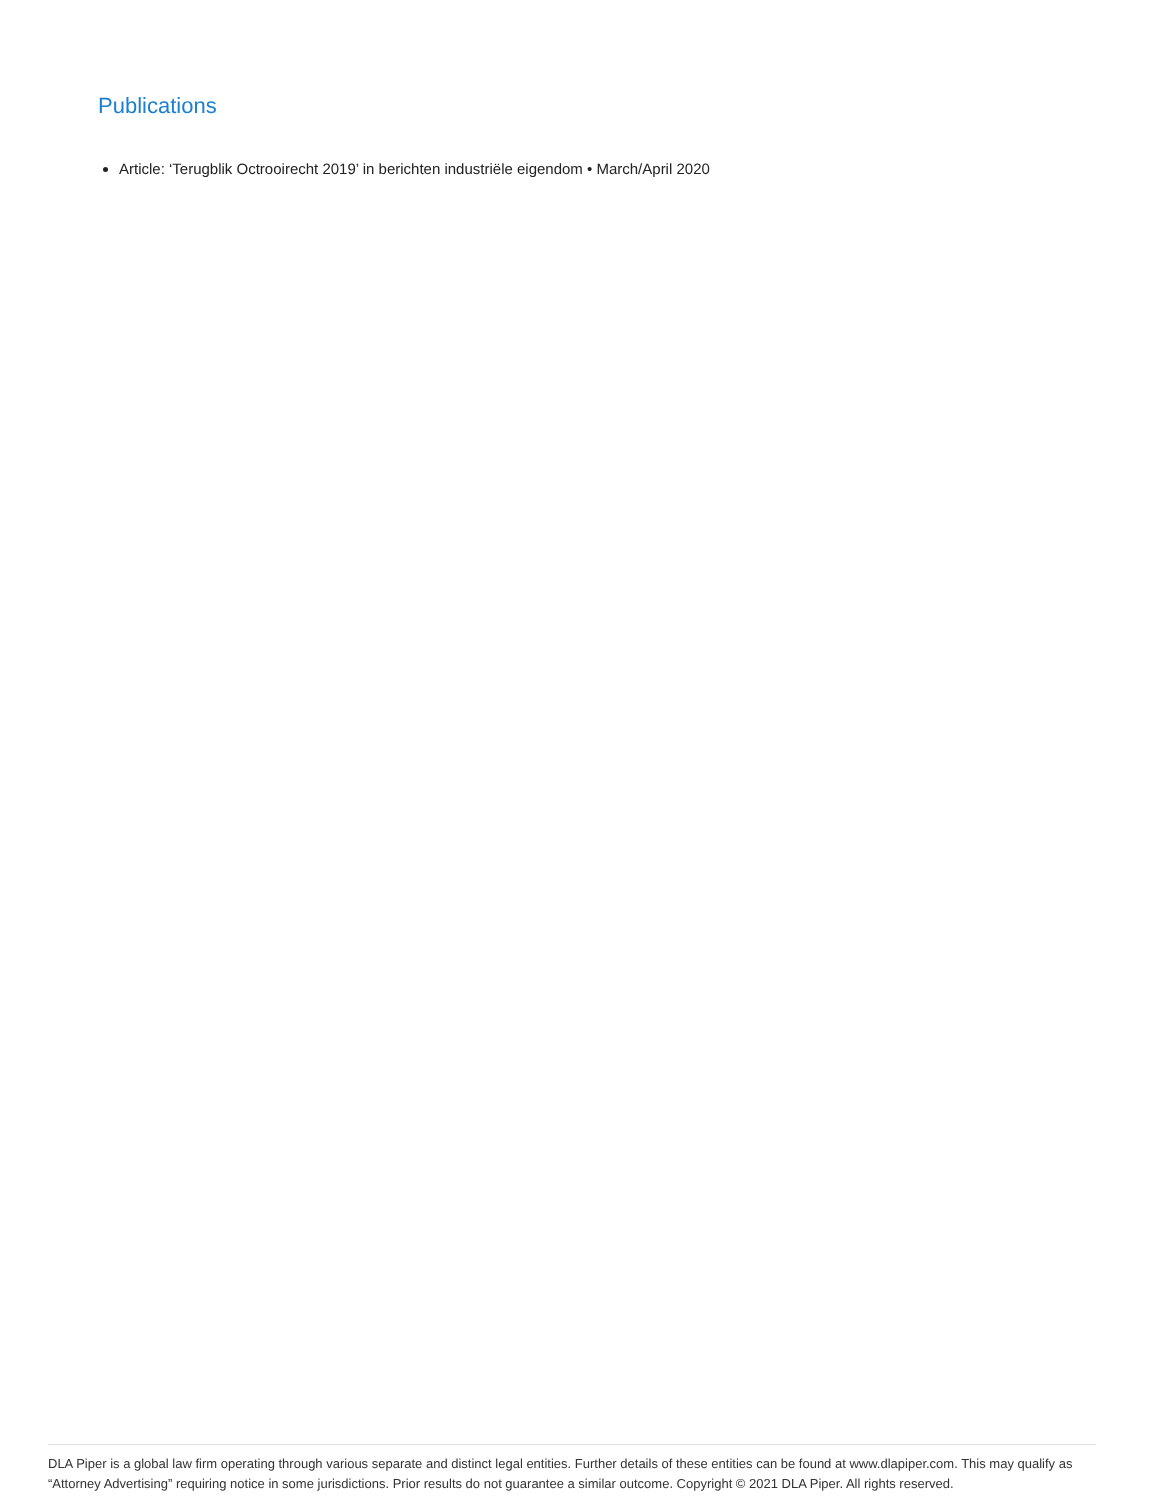Publications
Article: ‘Terugblik Octrooirecht 2019’ in berichten industriële eigendom • March/April 2020
DLA Piper is a global law firm operating through various separate and distinct legal entities. Further details of these entities can be found at www.dlapiper.com. This may qualify as “Attorney Advertising” requiring notice in some jurisdictions. Prior results do not guarantee a similar outcome. Copyright © 2021 DLA Piper. All rights reserved.